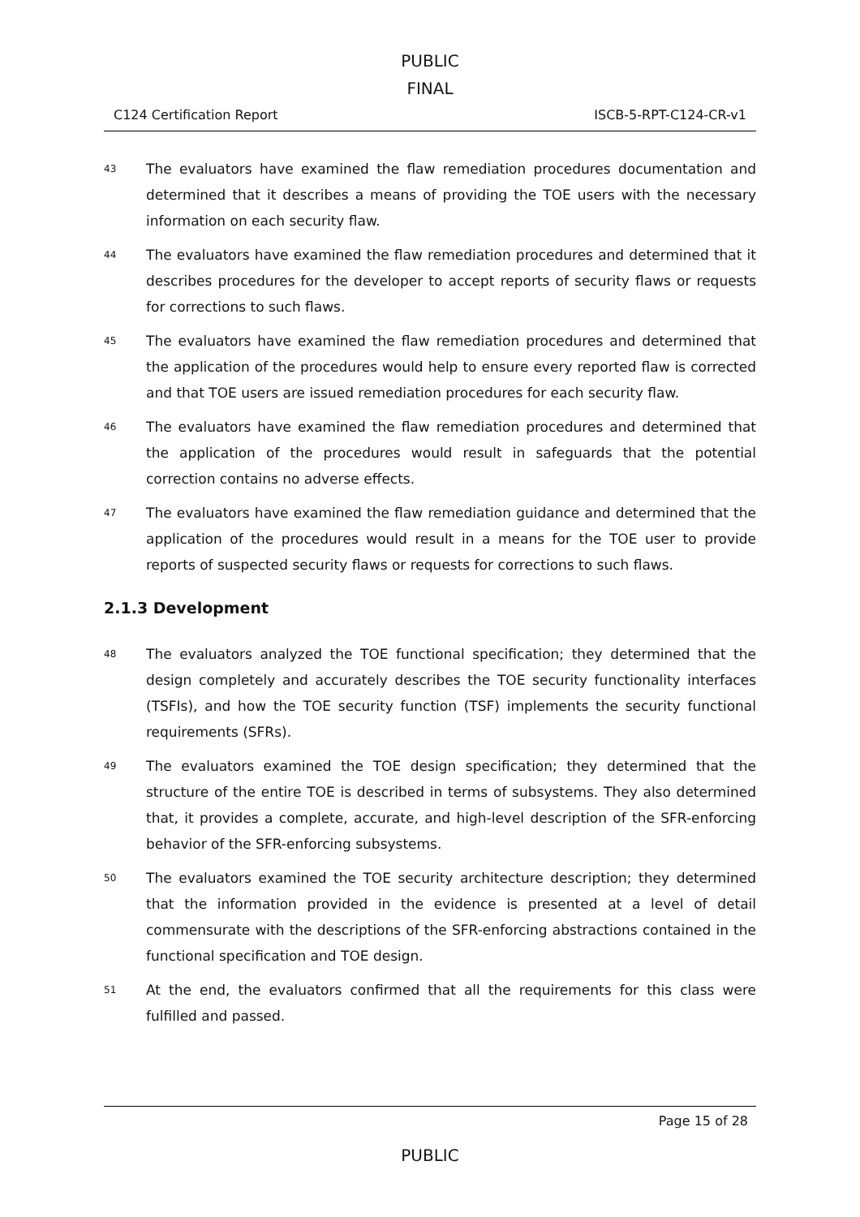PUBLIC
FINAL
C124 Certification Report ISCB-5-RPT-C124-CR-v1
43 The evaluators have examined the flaw remediation procedures documentation and determined that it describes a means of providing the TOE users with the necessary information on each security flaw.
44 The evaluators have examined the flaw remediation procedures and determined that it describes procedures for the developer to accept reports of security flaws or requests for corrections to such flaws.
45 The evaluators have examined the flaw remediation procedures and determined that the application of the procedures would help to ensure every reported flaw is corrected and that TOE users are issued remediation procedures for each security flaw.
46 The evaluators have examined the flaw remediation procedures and determined that the application of the procedures would result in safeguards that the potential correction contains no adverse effects.
47 The evaluators have examined the flaw remediation guidance and determined that the application of the procedures would result in a means for the TOE user to provide reports of suspected security flaws or requests for corrections to such flaws.
2.1.3 Development
48 The evaluators analyzed the TOE functional specification; they determined that the design completely and accurately describes the TOE security functionality interfaces (TSFIs), and how the TOE security function (TSF) implements the security functional requirements (SFRs).
49 The evaluators examined the TOE design specification; they determined that the structure of the entire TOE is described in terms of subsystems. They also determined that, it provides a complete, accurate, and high-level description of the SFR-enforcing behavior of the SFR-enforcing subsystems.
50 The evaluators examined the TOE security architecture description; they determined that the information provided in the evidence is presented at a level of detail commensurate with the descriptions of the SFR-enforcing abstractions contained in the functional specification and TOE design.
51 At the end, the evaluators confirmed that all the requirements for this class were fulfilled and passed.
Page 15 of 28
PUBLIC